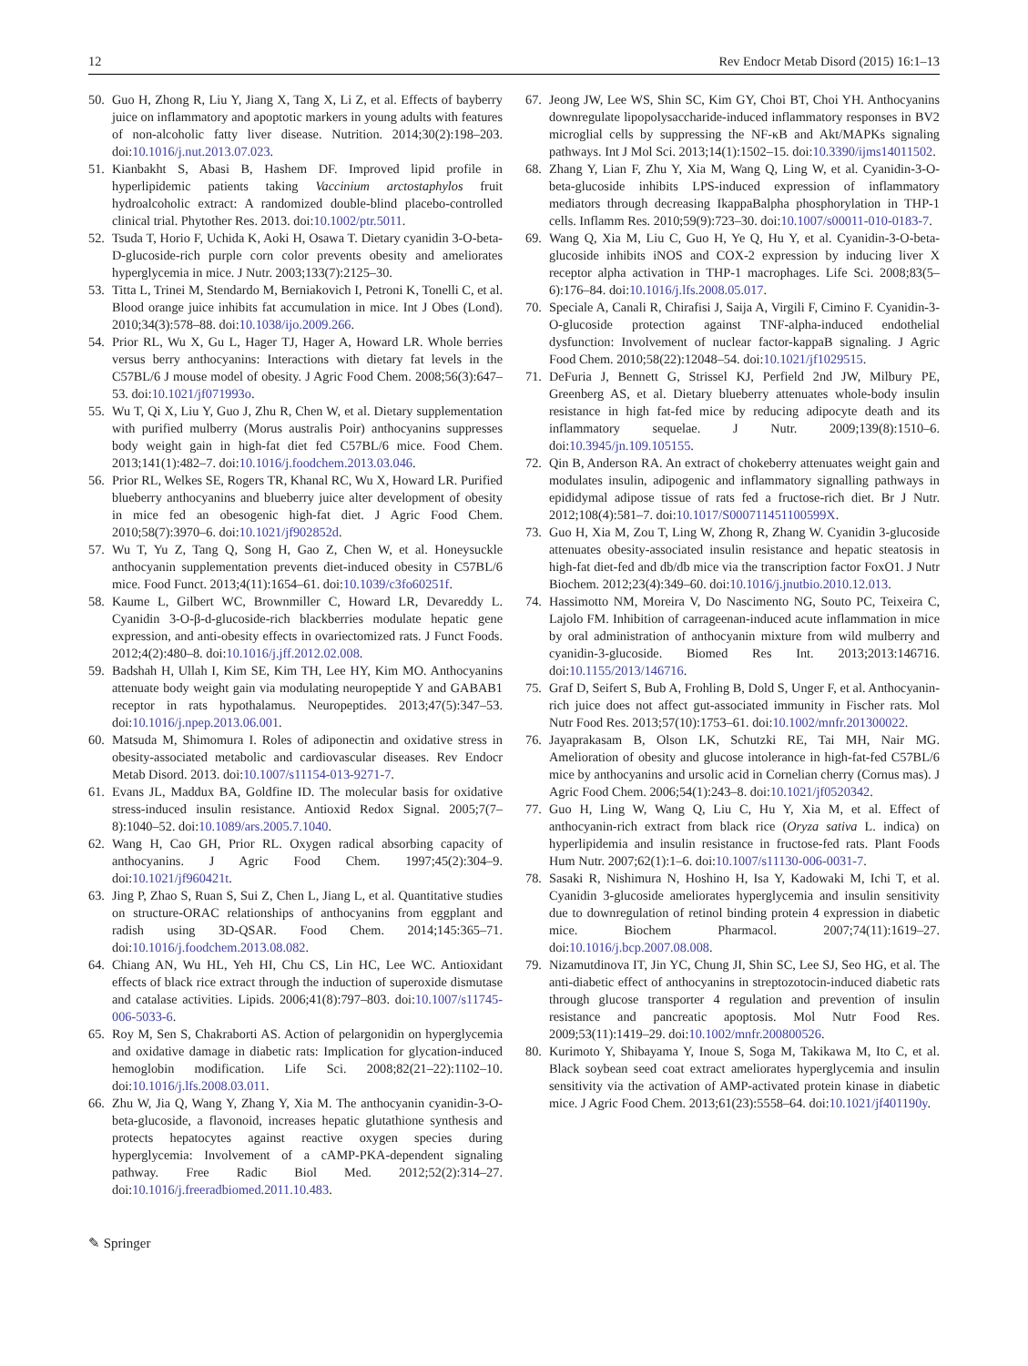12 Rev Endocr Metab Disord (2015) 16:1–13
50. Guo H, Zhong R, Liu Y, Jiang X, Tang X, Li Z, et al. Effects of bayberry juice on inflammatory and apoptotic markers in young adults with features of non-alcoholic fatty liver disease. Nutrition. 2014;30(2):198–203. doi:10.1016/j.nut.2013.07.023.
51. Kianbakht S, Abasi B, Hashem DF. Improved lipid profile in hyperlipidemic patients taking Vaccinium arctostaphylos fruit hydroalcoholic extract: A randomized double-blind placebo-controlled clinical trial. Phytother Res. 2013. doi:10.1002/ptr.5011.
52. Tsuda T, Horio F, Uchida K, Aoki H, Osawa T. Dietary cyanidin 3-O-beta-D-glucoside-rich purple corn color prevents obesity and ameliorates hyperglycemia in mice. J Nutr. 2003;133(7):2125–30.
53. Titta L, Trinei M, Stendardo M, Berniakovich I, Petroni K, Tonelli C, et al. Blood orange juice inhibits fat accumulation in mice. Int J Obes (Lond). 2010;34(3):578–88. doi:10.1038/ijo.2009.266.
54. Prior RL, Wu X, Gu L, Hager TJ, Hager A, Howard LR. Whole berries versus berry anthocyanins: Interactions with dietary fat levels in the C57BL/6 J mouse model of obesity. J Agric Food Chem. 2008;56(3):647–53. doi:10.1021/jf071993o.
55. Wu T, Qi X, Liu Y, Guo J, Zhu R, Chen W, et al. Dietary supplementation with purified mulberry (Morus australis Poir) anthocyanins suppresses body weight gain in high-fat diet fed C57BL/6 mice. Food Chem. 2013;141(1):482–7. doi:10.1016/j.foodchem.2013.03.046.
56. Prior RL, Welkes SE, Rogers TR, Khanal RC, Wu X, Howard LR. Purified blueberry anthocyanins and blueberry juice alter development of obesity in mice fed an obesogenic high-fat diet. J Agric Food Chem. 2010;58(7):3970–6. doi:10.1021/jf902852d.
57. Wu T, Yu Z, Tang Q, Song H, Gao Z, Chen W, et al. Honeysuckle anthocyanin supplementation prevents diet-induced obesity in C57BL/6 mice. Food Funct. 2013;4(11):1654–61. doi:10.1039/c3fo60251f.
58. Kaume L, Gilbert WC, Brownmiller C, Howard LR, Devareddy L. Cyanidin 3-O-β-d-glucoside-rich blackberries modulate hepatic gene expression, and anti-obesity effects in ovariectomized rats. J Funct Foods. 2012;4(2):480–8. doi:10.1016/j.jff.2012.02.008.
59. Badshah H, Ullah I, Kim SE, Kim TH, Lee HY, Kim MO. Anthocyanins attenuate body weight gain via modulating neuropeptide Y and GABAB1 receptor in rats hypothalamus. Neuropeptides. 2013;47(5):347–53. doi:10.1016/j.npep.2013.06.001.
60. Matsuda M, Shimomura I. Roles of adiponectin and oxidative stress in obesity-associated metabolic and cardiovascular diseases. Rev Endocr Metab Disord. 2013. doi:10.1007/s11154-013-9271-7.
61. Evans JL, Maddux BA, Goldfine ID. The molecular basis for oxidative stress-induced insulin resistance. Antioxid Redox Signal. 2005;7(7–8):1040–52. doi:10.1089/ars.2005.7.1040.
62. Wang H, Cao GH, Prior RL. Oxygen radical absorbing capacity of anthocyanins. J Agric Food Chem. 1997;45(2):304–9. doi:10.1021/jf960421t.
63. Jing P, Zhao S, Ruan S, Sui Z, Chen L, Jiang L, et al. Quantitative studies on structure-ORAC relationships of anthocyanins from eggplant and radish using 3D-QSAR. Food Chem. 2014;145:365–71. doi:10.1016/j.foodchem.2013.08.082.
64. Chiang AN, Wu HL, Yeh HI, Chu CS, Lin HC, Lee WC. Antioxidant effects of black rice extract through the induction of superoxide dismutase and catalase activities. Lipids. 2006;41(8):797–803. doi:10.1007/s11745-006-5033-6.
65. Roy M, Sen S, Chakraborti AS. Action of pelargonidin on hyperglycemia and oxidative damage in diabetic rats: Implication for glycation-induced hemoglobin modification. Life Sci. 2008;82(21–22):1102–10. doi:10.1016/j.lfs.2008.03.011.
66. Zhu W, Jia Q, Wang Y, Zhang Y, Xia M. The anthocyanin cyanidin-3-O-beta-glucoside, a flavonoid, increases hepatic glutathione synthesis and protects hepatocytes against reactive oxygen species during hyperglycemia: Involvement of a cAMP-PKA-dependent signaling pathway. Free Radic Biol Med. 2012;52(2):314–27. doi:10.1016/j.freeradbiomed.2011.10.483.
67. Jeong JW, Lee WS, Shin SC, Kim GY, Choi BT, Choi YH. Anthocyanins downregulate lipopolysaccharide-induced inflammatory responses in BV2 microglial cells by suppressing the NF-κB and Akt/MAPKs signaling pathways. Int J Mol Sci. 2013;14(1):1502–15. doi:10.3390/ijms14011502.
68. Zhang Y, Lian F, Zhu Y, Xia M, Wang Q, Ling W, et al. Cyanidin-3-O-beta-glucoside inhibits LPS-induced expression of inflammatory mediators through decreasing IkappaBalpha phosphorylation in THP-1 cells. Inflamm Res. 2010;59(9):723–30. doi:10.1007/s00011-010-0183-7.
69. Wang Q, Xia M, Liu C, Guo H, Ye Q, Hu Y, et al. Cyanidin-3-O-beta-glucoside inhibits iNOS and COX-2 expression by inducing liver X receptor alpha activation in THP-1 macrophages. Life Sci. 2008;83(5–6):176–84. doi:10.1016/j.lfs.2008.05.017.
70. Speciale A, Canali R, Chirafisi J, Saija A, Virgili F, Cimino F. Cyanidin-3-O-glucoside protection against TNF-alpha-induced endothelial dysfunction: Involvement of nuclear factor-kappaB signaling. J Agric Food Chem. 2010;58(22):12048–54. doi:10.1021/jf1029515.
71. DeFuria J, Bennett G, Strissel KJ, Perfield 2nd JW, Milbury PE, Greenberg AS, et al. Dietary blueberry attenuates whole-body insulin resistance in high fat-fed mice by reducing adipocyte death and its inflammatory sequelae. J Nutr. 2009;139(8):1510–6. doi:10.3945/jn.109.105155.
72. Qin B, Anderson RA. An extract of chokeberry attenuates weight gain and modulates insulin, adipogenic and inflammatory signalling pathways in epididymal adipose tissue of rats fed a fructose-rich diet. Br J Nutr. 2012;108(4):581–7. doi:10.1017/S000711451100599X.
73. Guo H, Xia M, Zou T, Ling W, Zhong R, Zhang W. Cyanidin 3-glucoside attenuates obesity-associated insulin resistance and hepatic steatosis in high-fat diet-fed and db/db mice via the transcription factor FoxO1. J Nutr Biochem. 2012;23(4):349–60. doi:10.1016/j.jnutbio.2010.12.013.
74. Hassimotto NM, Moreira V, Do Nascimento NG, Souto PC, Teixeira C, Lajolo FM. Inhibition of carrageenan-induced acute inflammation in mice by oral administration of anthocyanin mixture from wild mulberry and cyanidin-3-glucoside. Biomed Res Int. 2013;2013:146716. doi:10.1155/2013/146716.
75. Graf D, Seifert S, Bub A, Frohling B, Dold S, Unger F, et al. Anthocyanin-rich juice does not affect gut-associated immunity in Fischer rats. Mol Nutr Food Res. 2013;57(10):1753–61. doi:10.1002/mnfr.201300022.
76. Jayaprakasam B, Olson LK, Schutzki RE, Tai MH, Nair MG. Amelioration of obesity and glucose intolerance in high-fat-fed C57BL/6 mice by anthocyanins and ursolic acid in Cornelian cherry (Cornus mas). J Agric Food Chem. 2006;54(1):243–8. doi:10.1021/jf0520342.
77. Guo H, Ling W, Wang Q, Liu C, Hu Y, Xia M, et al. Effect of anthocyanin-rich extract from black rice (Oryza sativa L. indica) on hyperlipidemia and insulin resistance in fructose-fed rats. Plant Foods Hum Nutr. 2007;62(1):1–6. doi:10.1007/s11130-006-0031-7.
78. Sasaki R, Nishimura N, Hoshino H, Isa Y, Kadowaki M, Ichi T, et al. Cyanidin 3-glucoside ameliorates hyperglycemia and insulin sensitivity due to downregulation of retinol binding protein 4 expression in diabetic mice. Biochem Pharmacol. 2007;74(11):1619–27. doi:10.1016/j.bcp.2007.08.008.
79. Nizamutdinova IT, Jin YC, Chung JI, Shin SC, Lee SJ, Seo HG, et al. The anti-diabetic effect of anthocyanins in streptozotocin-induced diabetic rats through glucose transporter 4 regulation and prevention of insulin resistance and pancreatic apoptosis. Mol Nutr Food Res. 2009;53(11):1419–29. doi:10.1002/mnfr.200800526.
80. Kurimoto Y, Shibayama Y, Inoue S, Soga M, Takikawa M, Ito C, et al. Black soybean seed coat extract ameliorates hyperglycemia and insulin sensitivity via the activation of AMP-activated protein kinase in diabetic mice. J Agric Food Chem. 2013;61(23):5558–64. doi:10.1021/jf401190y.
✎ Springer